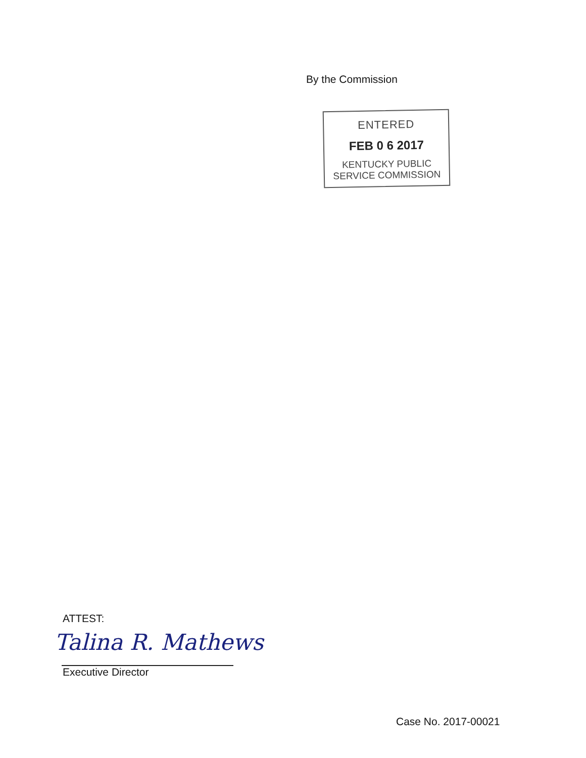By the Commission
ENTERED
FEB 0 6 2017
KENTUCKY PUBLIC
SERVICE COMMISSION
ATTEST:
Talina R. Mathews
Executive Director
Case No. 2017-00021